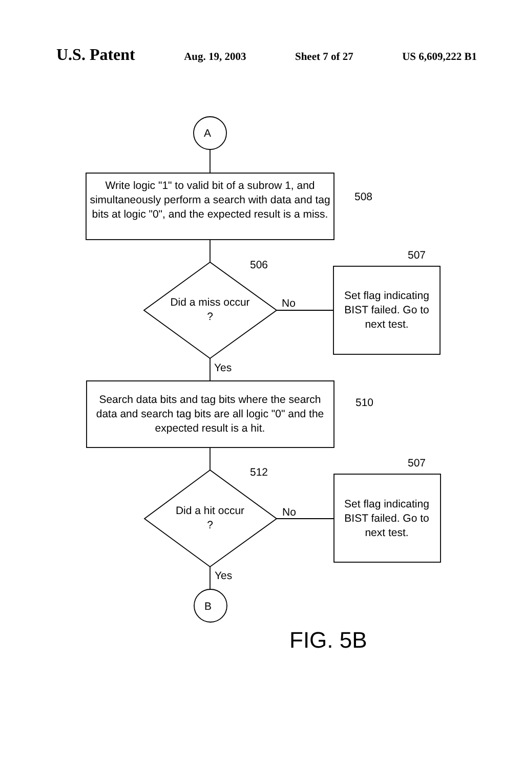U.S. Patent Aug. 19, 2003 Sheet 7 of 27 US 6,609,222 B1
A
Write logic "1" to valid bit of a subrow 1, and simultaneously perform a search with data and tag bits at logic "0", and the expected result is a miss.
508
506
507
Did a miss occur
?
No
Set flag indicating BIST failed. Go to next test.
Yes
Search data bits and tag bits where the search data and search tag bits are all logic "0" and the expected result is a hit.
510
512
507
Did a hit occur
?
No
Set flag indicating BIST failed. Go to next test.
Yes
B
FIG. 5B